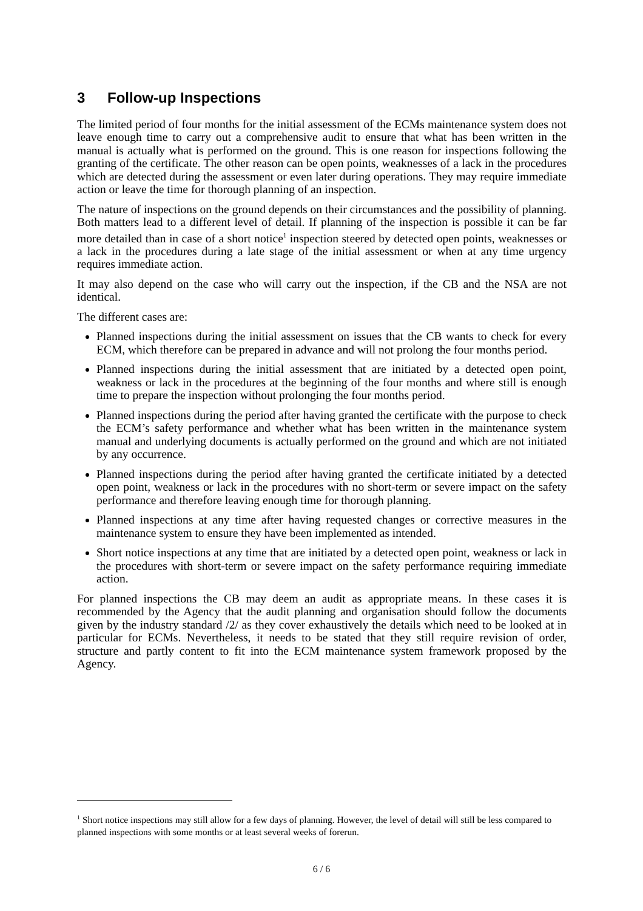3 Follow-up Inspections
The limited period of four months for the initial assessment of the ECMs maintenance system does not leave enough time to carry out a comprehensive audit to ensure that what has been written in the manual is actually what is performed on the ground. This is one reason for inspections following the granting of the certificate. The other reason can be open points, weaknesses of a lack in the procedures which are detected during the assessment or even later during operations. They may require immediate action or leave the time for thorough planning of an inspection.
The nature of inspections on the ground depends on their circumstances and the possibility of planning. Both matters lead to a different level of detail. If planning of the inspection is possible it can be far more detailed than in case of a short notice<sup>1</sup> inspection steered by detected open points, weaknesses or a lack in the procedures during a late stage of the initial assessment or when at any time urgency requires immediate action.
It may also depend on the case who will carry out the inspection, if the CB and the NSA are not identical.
The different cases are:
Planned inspections during the initial assessment on issues that the CB wants to check for every ECM, which therefore can be prepared in advance and will not prolong the four months period.
Planned inspections during the initial assessment that are initiated by a detected open point, weakness or lack in the procedures at the beginning of the four months and where still is enough time to prepare the inspection without prolonging the four months period.
Planned inspections during the period after having granted the certificate with the purpose to check the ECM’s safety performance and whether what has been written in the maintenance system manual and underlying documents is actually performed on the ground and which are not initiated by any occurrence.
Planned inspections during the period after having granted the certificate initiated by a detected open point, weakness or lack in the procedures with no short-term or severe impact on the safety performance and therefore leaving enough time for thorough planning.
Planned inspections at any time after having requested changes or corrective measures in the maintenance system to ensure they have been implemented as intended.
Short notice inspections at any time that are initiated by a detected open point, weakness or lack in the procedures with short-term or severe impact on the safety performance requiring immediate action.
For planned inspections the CB may deem an audit as appropriate means. In these cases it is recommended by the Agency that the audit planning and organisation should follow the documents given by the industry standard /2/ as they cover exhaustively the details which need to be looked at in particular for ECMs. Nevertheless, it needs to be stated that they still require revision of order, structure and partly content to fit into the ECM maintenance system framework proposed by the Agency.
<sup>1</sup> Short notice inspections may still allow for a few days of planning. However, the level of detail will still be less compared to planned inspections with some months or at least several weeks of forerun.
6 / 6